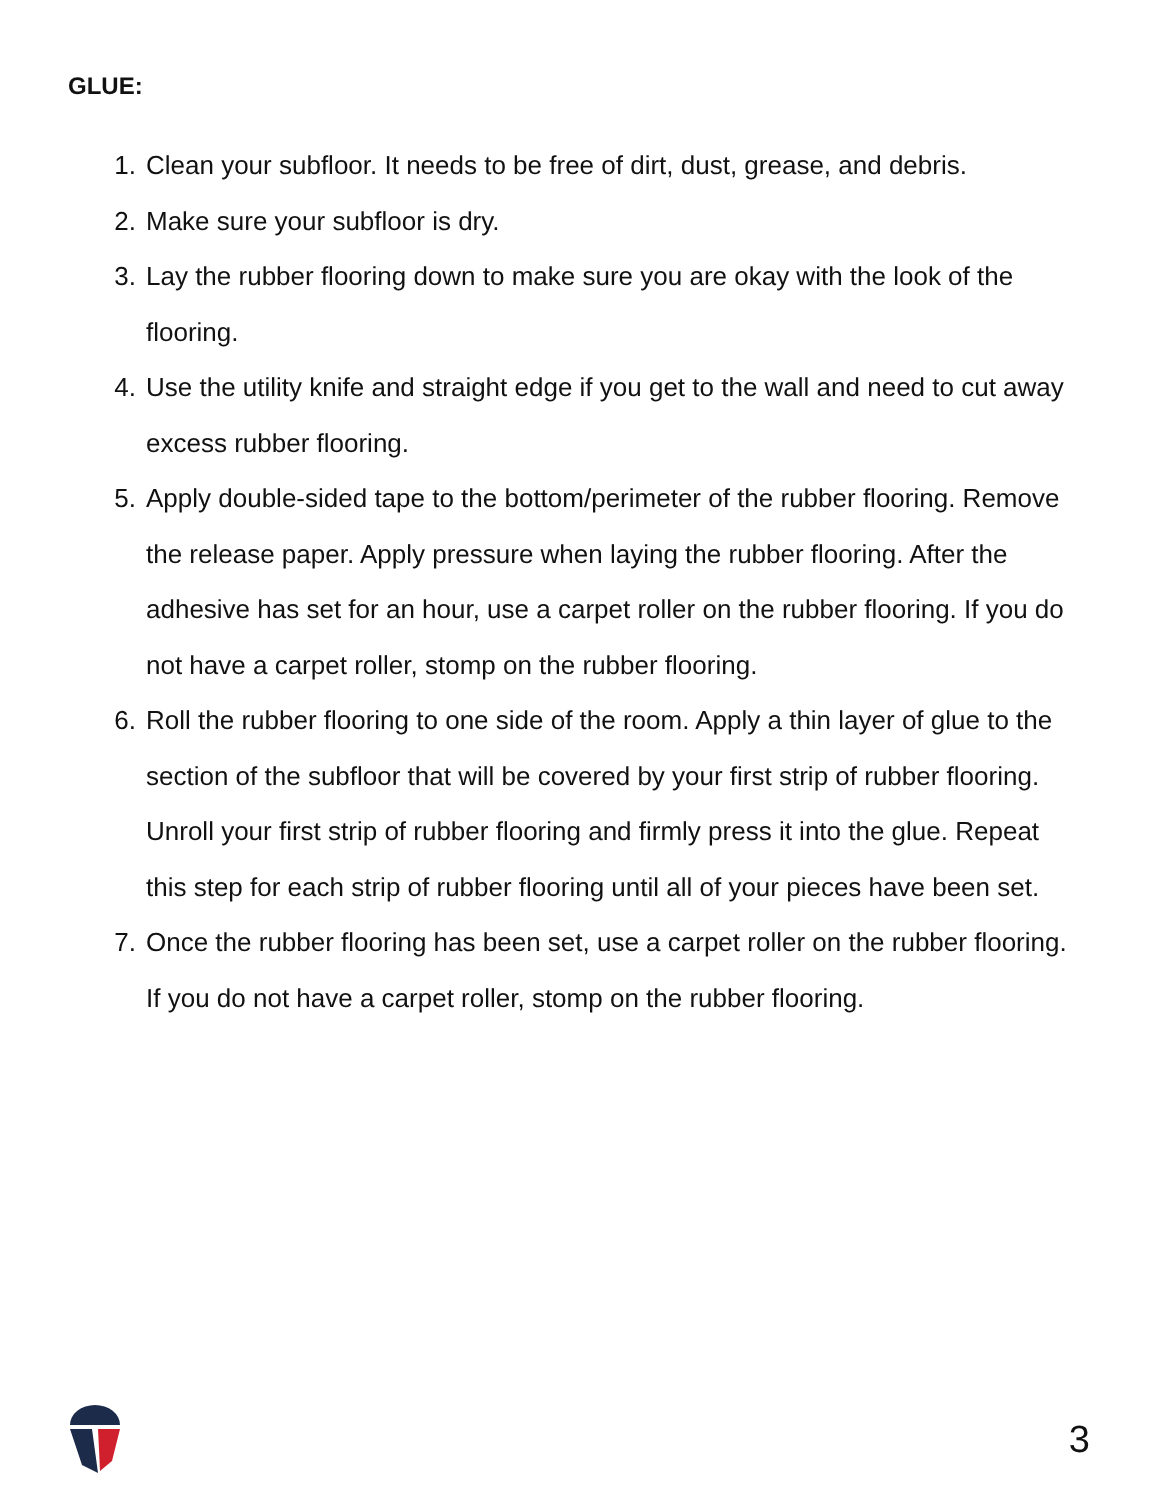GLUE:
1. Clean your subfloor. It needs to be free of dirt, dust, grease, and debris.
2. Make sure your subfloor is dry.
3. Lay the rubber flooring down to make sure you are okay with the look of the flooring.
4. Use the utility knife and straight edge if you get to the wall and need to cut away excess rubber flooring.
5. Apply double-sided tape to the bottom/perimeter of the rubber flooring. Remove the release paper. Apply pressure when laying the rubber flooring. After the adhesive has set for an hour, use a carpet roller on the rubber flooring. If you do not have a carpet roller, stomp on the rubber flooring.
6. Roll the rubber flooring to one side of the room. Apply a thin layer of glue to the section of the subfloor that will be covered by your first strip of rubber flooring. Unroll your first strip of rubber flooring and firmly press it into the glue. Repeat this step for each strip of rubber flooring until all of your pieces have been set.
7. Once the rubber flooring has been set, use a carpet roller on the rubber flooring. If you do not have a carpet roller, stomp on the rubber flooring.
3